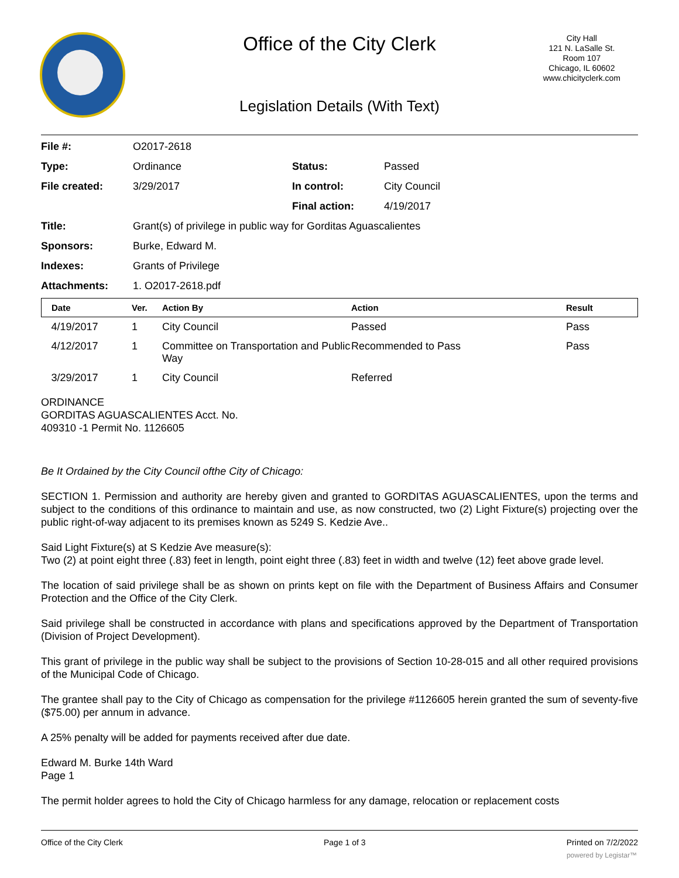Office of the City Clerk
City Hall
121 N. LaSalle St.
Room 107
Chicago, IL 60602
www.chicityclerk.com
Legislation Details (With Text)
| File #: | O2017-2618 | | |
| Type: | Ordinance | Status: | Passed |
| File created: | 3/29/2017 | In control: | City Council |
| | | Final action: | 4/19/2017 |
| Title: | Grant(s) of privilege in public way for Gorditas Aguascalientes | | |
| Sponsors: | Burke, Edward M. | | |
| Indexes: | Grants of Privilege | | |
| Attachments: | 1. O2017-2618.pdf | | |
| Date | Ver. | Action By | Action | Result |
| --- | --- | --- | --- | --- |
| 4/19/2017 | 1 | City Council | Passed | Pass |
| 4/12/2017 | 1 | Committee on Transportation and Public Way | Recommended to Pass | Pass |
| 3/29/2017 | 1 | City Council | Referred | |
ORDINANCE
GORDITAS AGUASCALIENTES Acct. No.
409310 -1 Permit No. 1126605
Be It Ordained by the City Council ofthe City of Chicago:
SECTION 1. Permission and authority are hereby given and granted to GORDITAS AGUASCALIENTES, upon the terms and subject to the conditions of this ordinance to maintain and use, as now constructed, two (2) Light Fixture(s) projecting over the public right-of-way adjacent to its premises known as 5249 S. Kedzie Ave..
Said Light Fixture(s) at S Kedzie Ave measure(s):
Two (2) at point eight three (.83) feet in length, point eight three (.83) feet in width and twelve (12) feet above grade level.
The location of said privilege shall be as shown on prints kept on file with the Department of Business Affairs and Consumer Protection and the Office of the City Clerk.
Said privilege shall be constructed in accordance with plans and specifications approved by the Department of Transportation (Division of Project Development).
This grant of privilege in the public way shall be subject to the provisions of Section 10-28-015 and all other required provisions of the Municipal Code of Chicago.
The grantee shall pay to the City of Chicago as compensation for the privilege #1126605 herein granted the sum of seventy-five ($75.00) per annum in advance.
A 25% penalty will be added for payments received after due date.
Edward M. Burke 14th Ward
Page 1
The permit holder agrees to hold the City of Chicago harmless for any damage, relocation or replacement costs
Office of the City Clerk Page 1 of 3 Printed on 7/2/2022
powered by Legistar™